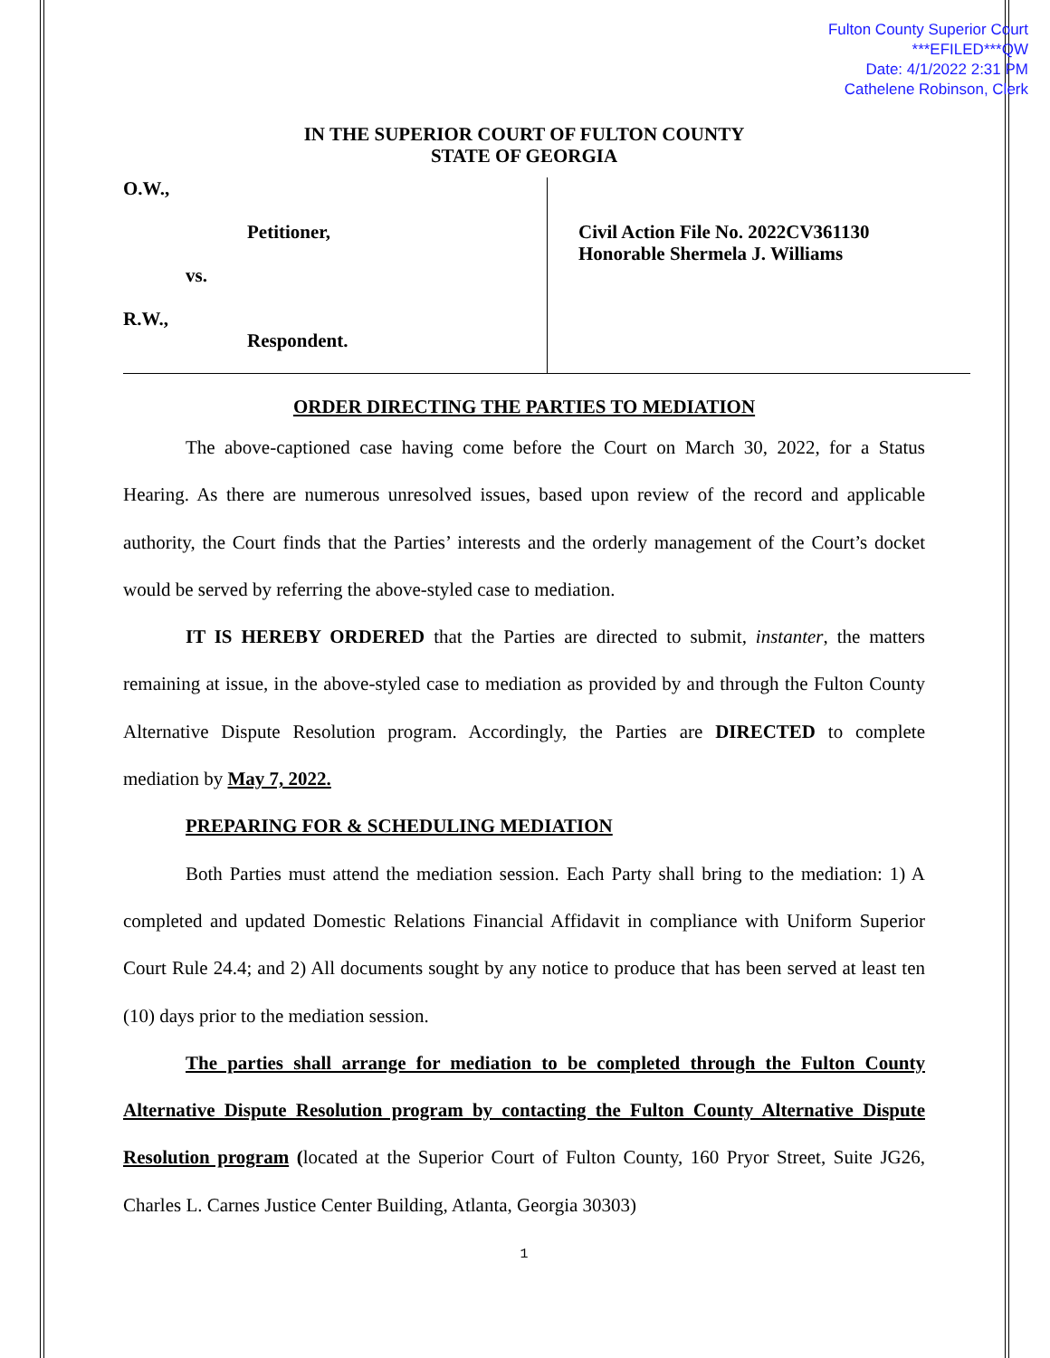Fulton County Superior Court
***EFILED***QW
Date: 4/1/2022 2:31 PM
Cathelene Robinson, Clerk
IN THE SUPERIOR COURT OF FULTON COUNTY
STATE OF GEORGIA
O.W.,
Petitioner,
vs.
R.W.,
Respondent.
Civil Action File No. 2022CV361130
Honorable Shermela J. Williams
ORDER DIRECTING THE PARTIES TO MEDIATION
The above-captioned case having come before the Court on March 30, 2022, for a Status Hearing. As there are numerous unresolved issues, based upon review of the record and applicable authority, the Court finds that the Parties’ interests and the orderly management of the Court’s docket would be served by referring the above-styled case to mediation.
IT IS HEREBY ORDERED that the Parties are directed to submit, instanter, the matters remaining at issue, in the above-styled case to mediation as provided by and through the Fulton County Alternative Dispute Resolution program. Accordingly, the Parties are DIRECTED to complete mediation by May 7, 2022.
PREPARING FOR & SCHEDULING MEDIATION
Both Parties must attend the mediation session. Each Party shall bring to the mediation: 1) A completed and updated Domestic Relations Financial Affidavit in compliance with Uniform Superior Court Rule 24.4; and 2) All documents sought by any notice to produce that has been served at least ten (10) days prior to the mediation session.
The parties shall arrange for mediation to be completed through the Fulton County Alternative Dispute Resolution program by contacting the Fulton County Alternative Dispute Resolution program (located at the Superior Court of Fulton County, 160 Pryor Street, Suite JG26, Charles L. Carnes Justice Center Building, Atlanta, Georgia 30303)
1